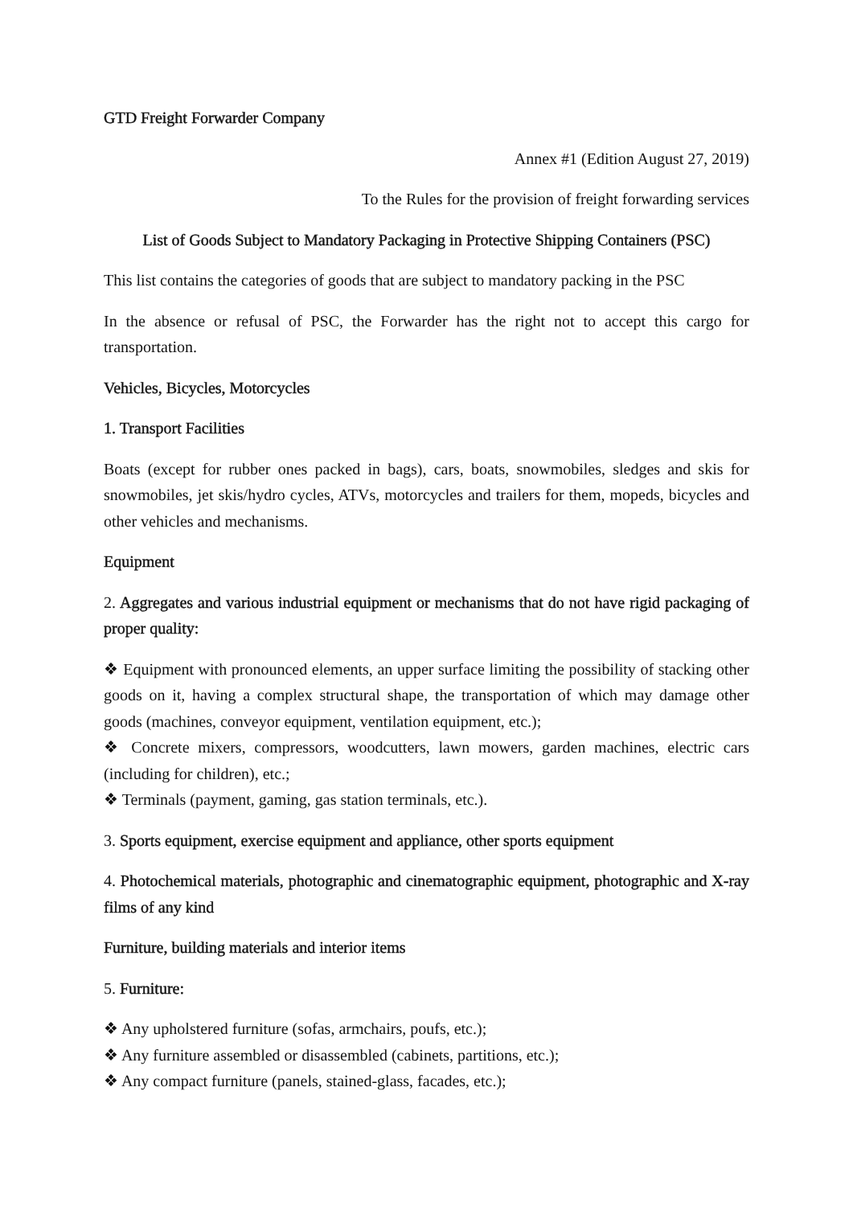GTD Freight Forwarder Company
Annex #1 (Edition August 27, 2019)
To the Rules for the provision of freight forwarding services
List of Goods Subject to Mandatory Packaging in Protective Shipping Containers (PSC)
This list contains the categories of goods that are subject to mandatory packing in the PSC
In the absence or refusal of PSC, the Forwarder has the right not to accept this cargo for transportation.
Vehicles, Bicycles, Motorcycles
1. Transport Facilities
Boats (except for rubber ones packed in bags), cars, boats, snowmobiles, sledges and skis for snowmobiles, jet skis/hydro cycles, ATVs, motorcycles and trailers for them, mopeds, bicycles and other vehicles and mechanisms.
Equipment
2. Aggregates and various industrial equipment or mechanisms that do not have rigid packaging of proper quality:
❖ Equipment with pronounced elements, an upper surface limiting the possibility of stacking other goods on it, having a complex structural shape, the transportation of which may damage other goods (machines, conveyor equipment, ventilation equipment, etc.);
❖ Concrete mixers, compressors, woodcutters, lawn mowers, garden machines, electric cars (including for children), etc.;
❖ Terminals (payment, gaming, gas station terminals, etc.).
3. Sports equipment, exercise equipment and appliance, other sports equipment
4. Photochemical materials, photographic and cinematographic equipment, photographic and X-ray films of any kind
Furniture, building materials and interior items
5. Furniture:
❖ Any upholstered furniture (sofas, armchairs, poufs, etc.);
❖ Any furniture assembled or disassembled (cabinets, partitions, etc.);
❖ Any compact furniture (panels, stained-glass, facades, etc.);